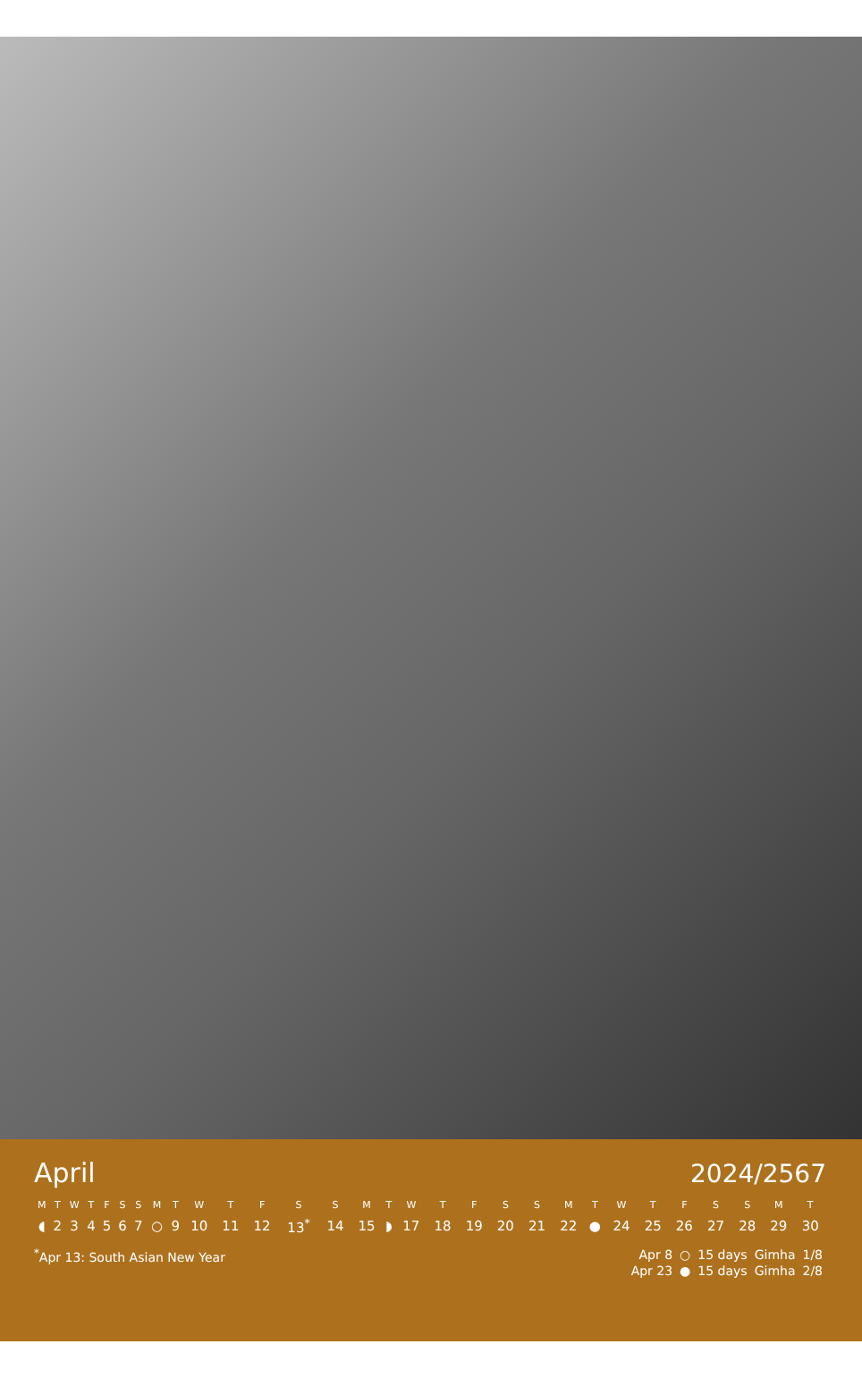April 2024/2567
| M | T | W | T | F | S | S | M | T | W | T | F | S | S | M | T | W | T | F | S | S | M | T | W | T | F | S | S | M | T |
| --- | --- | --- | --- | --- | --- | --- | --- | --- | --- | --- | --- | --- | --- | --- | --- | --- | --- | --- | --- | --- | --- | --- | --- | --- | --- | --- | --- | --- | --- |
| ◖ | 2 | 3 | 4 | 5 | 6 | 7 | ○ | 9 | 10 | 11 | 12 | 13<sup>*</sup> | 14 | 15 | ◗ | 17 | 18 | 19 | 20 | 21 | 22 | ● | 24 | 25 | 26 | 27 | 28 | 29 | 30 |
<sup>*</sup> Apr 13: South Asian New Year
| Apr 8 | ○ | 15 days | Gimha | 1/8 |
| Apr 23 | ● | 15 days | Gimha | 2/8 |